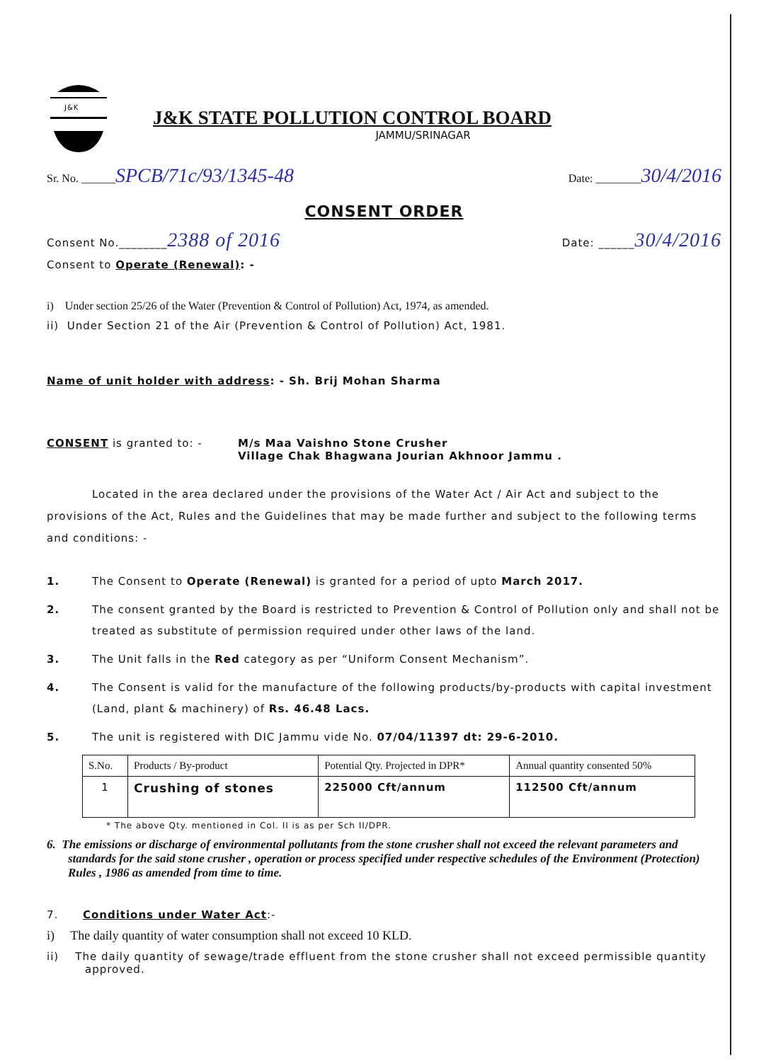J&K
J&K STATE POLLUTION CONTROL BOARD
JAMMU/SRINAGAR
Sr. No. ______SPCB/71c/93/1345-48
Date: ________30/4/2016
CONSENT ORDER
Consent No.________2388 of 2016
Date: ______30/4/2016
Consent to Operate (Renewal): -
i) Under section 25/26 of the Water (Prevention & Control of Pollution) Act, 1974, as amended.
ii) Under Section 21 of the Air (Prevention & Control of Pollution) Act, 1981.
Name of unit holder with address: - Sh. Brij Mohan Sharma
CONSENT is granted to: - M/s Maa Vaishno Stone Crusher
Village Chak Bhagwana Jourian Akhnoor Jammu .
Located in the area declared under the provisions of the Water Act / Air Act and subject to the provisions of the Act, Rules and the Guidelines that may be made further and subject to the following terms and conditions: -
1. The Consent to Operate (Renewal) is granted for a period of upto March 2017.
2. The consent granted by the Board is restricted to Prevention & Control of Pollution only and shall not be treated as substitute of permission required under other laws of the land.
3. The Unit falls in the Red category as per “Uniform Consent Mechanism”.
4. The Consent is valid for the manufacture of the following products/by-products with capital investment (Land, plant & machinery) of Rs. 46.48 Lacs.
5. The unit is registered with DIC Jammu vide No. 07/04/11397 dt: 29-6-2010.
| S.No. | Products / By-product | Potential Qty. Projected in DPR* | Annual quantity consented 50% |
| --- | --- | --- | --- |
| 1 | Crushing of stones | 225000 Cft/annum | 112500 Cft/annum |
* The above Qty. mentioned in Col. II is as per Sch II/DPR.
6. The emissions or discharge of environmental pollutants from the stone crusher shall not exceed the relevant parameters and standards for the said stone crusher , operation or process specified under respective schedules of the Environment (Protection) Rules , 1986 as amended from time to time.
7. Conditions under Water Act:-
i) The daily quantity of water consumption shall not exceed 10 KLD.
ii) The daily quantity of sewage/trade effluent from the stone crusher shall not exceed permissible quantity approved.